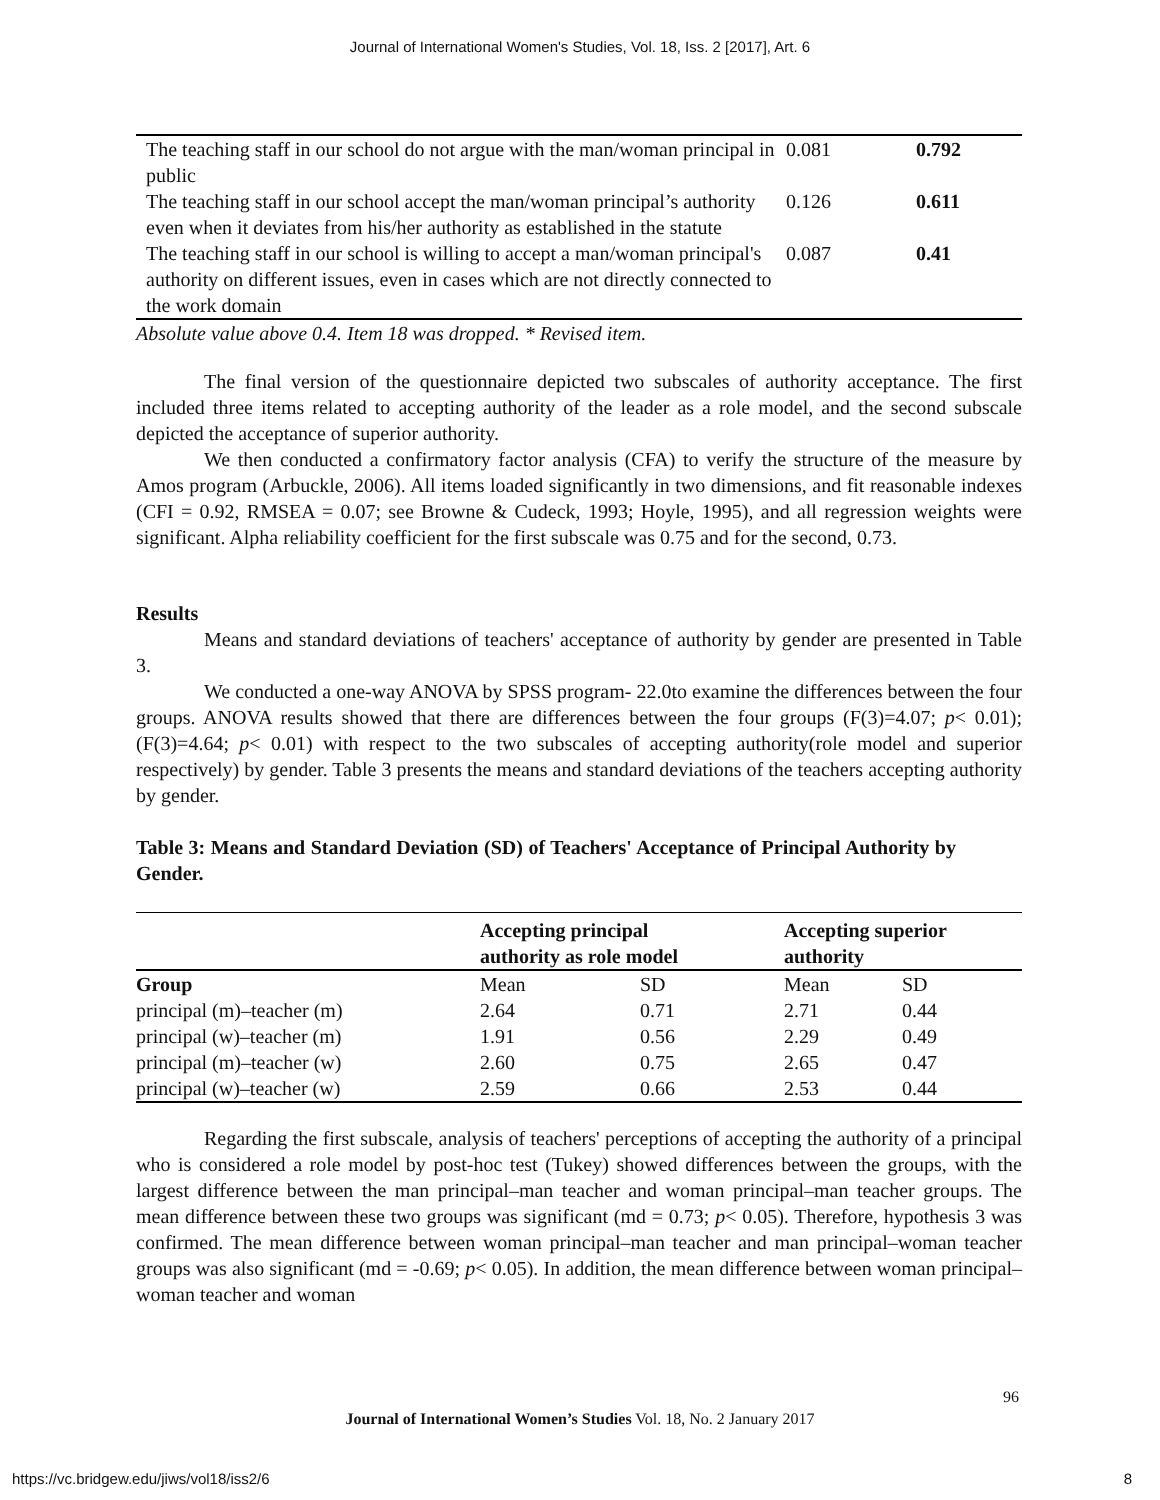Journal of International Women's Studies, Vol. 18, Iss. 2 [2017], Art. 6
| The teaching staff in our school do not argue with the man/woman principal in public | 0.081 | 0.792 |
| The teaching staff in our school accept the man/woman principal’s authority even when it deviates from his/her authority as established in the statute | 0.126 | 0.611 |
| The teaching staff in our school is willing to accept a man/woman principal's authority on different issues, even in cases which are not directly connected to the work domain | 0.087 | 0.41 |
Absolute value above 0.4. Item 18 was dropped. * Revised item.
The final version of the questionnaire depicted two subscales of authority acceptance. The first included three items related to accepting authority of the leader as a role model, and the second subscale depicted the acceptance of superior authority.
We then conducted a confirmatory factor analysis (CFA) to verify the structure of the measure by Amos program (Arbuckle, 2006). All items loaded significantly in two dimensions, and fit reasonable indexes (CFI = 0.92, RMSEA = 0.07; see Browne & Cudeck, 1993; Hoyle, 1995), and all regression weights were significant. Alpha reliability coefficient for the first subscale was 0.75 and for the second, 0.73.
Results
Means and standard deviations of teachers' acceptance of authority by gender are presented in Table 3.
We conducted a one-way ANOVA by SPSS program- 22.0to examine the differences between the four groups. ANOVA results showed that there are differences between the four groups (F(3)=4.07; p< 0.01); (F(3)=4.64; p< 0.01) with respect to the two subscales of accepting authority(role model and superior respectively) by gender. Table 3 presents the means and standard deviations of the teachers accepting authority by gender.
Table 3: Means and Standard Deviation (SD) of Teachers' Acceptance of Principal Authority by Gender.
| | Accepting principal authority as role model | | Accepting superior authority | |
| --- | --- | --- | --- | --- |
| Group | Mean | SD | Mean | SD |
| principal (m)–teacher (m) | 2.64 | 0.71 | 2.71 | 0.44 |
| principal (w)–teacher (m) | 1.91 | 0.56 | 2.29 | 0.49 |
| principal (m)–teacher (w) | 2.60 | 0.75 | 2.65 | 0.47 |
| principal (w)–teacher (w) | 2.59 | 0.66 | 2.53 | 0.44 |
Regarding the first subscale, analysis of teachers' perceptions of accepting the authority of a principal who is considered a role model by post-hoc test (Tukey) showed differences between the groups, with the largest difference between the man principal–man teacher and woman principal–man teacher groups. The mean difference between these two groups was significant (md = 0.73; p< 0.05). Therefore, hypothesis 3 was confirmed. The mean difference between woman principal–man teacher and man principal–woman teacher groups was also significant (md = -0.69; p< 0.05). In addition, the mean difference between woman principal–woman teacher and woman
96
Journal of International Women’s Studies Vol. 18, No. 2 January 2017
https://vc.bridgew.edu/jiws/vol18/iss2/6
8